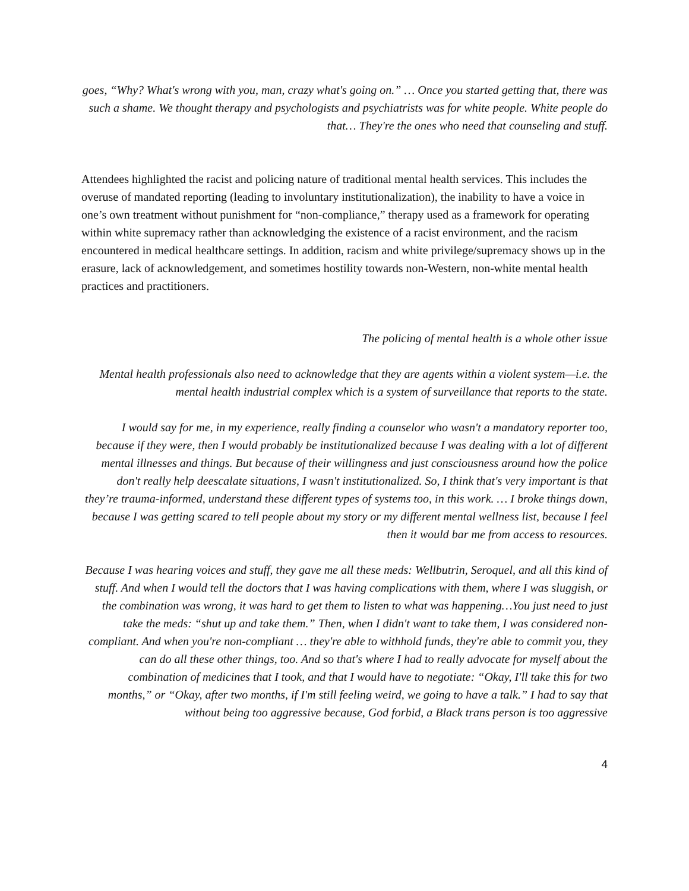goes, “Why? What's wrong with you, man, crazy what's going on.” … Once you started getting that, there was such a shame. We thought therapy and psychologists and psychiatrists was for white people. White people do that… They're the ones who need that counseling and stuff.
Attendees highlighted the racist and policing nature of traditional mental health services. This includes the overuse of mandated reporting (leading to involuntary institutionalization), the inability to have a voice in one’s own treatment without punishment for “non-compliance,” therapy used as a framework for operating within white supremacy rather than acknowledging the existence of a racist environment, and the racism encountered in medical healthcare settings. In addition, racism and white privilege/supremacy shows up in the erasure, lack of acknowledgement, and sometimes hostility towards non-Western, non-white mental health practices and practitioners.
The policing of mental health is a whole other issue
Mental health professionals also need to acknowledge that they are agents within a violent system—i.e. the mental health industrial complex which is a system of surveillance that reports to the state.
I would say for me, in my experience, really finding a counselor who wasn't a mandatory reporter too, because if they were, then I would probably be institutionalized because I was dealing with a lot of different mental illnesses and things. But because of their willingness and just consciousness around how the police don't really help deescalate situations, I wasn't institutionalized. So, I think that's very important is that they’re trauma-informed, understand these different types of systems too, in this work. … I broke things down, because I was getting scared to tell people about my story or my different mental wellness list, because I feel then it would bar me from access to resources.
Because I was hearing voices and stuff, they gave me all these meds: Wellbutrin, Seroquel, and all this kind of stuff. And when I would tell the doctors that I was having complications with them, where I was sluggish, or the combination was wrong, it was hard to get them to listen to what was happening…You just need to just take the meds: “shut up and take them.” Then, when I didn't want to take them, I was considered non-compliant. And when you're non-compliant … they're able to withhold funds, they're able to commit you, they can do all these other things, too. And so that's where I had to really advocate for myself about the combination of medicines that I took, and that I would have to negotiate: “Okay, I'll take this for two months,” or “Okay, after two months, if I'm still feeling weird, we going to have a talk.” I had to say that without being too aggressive because, God forbid, a Black trans person is too aggressive
4